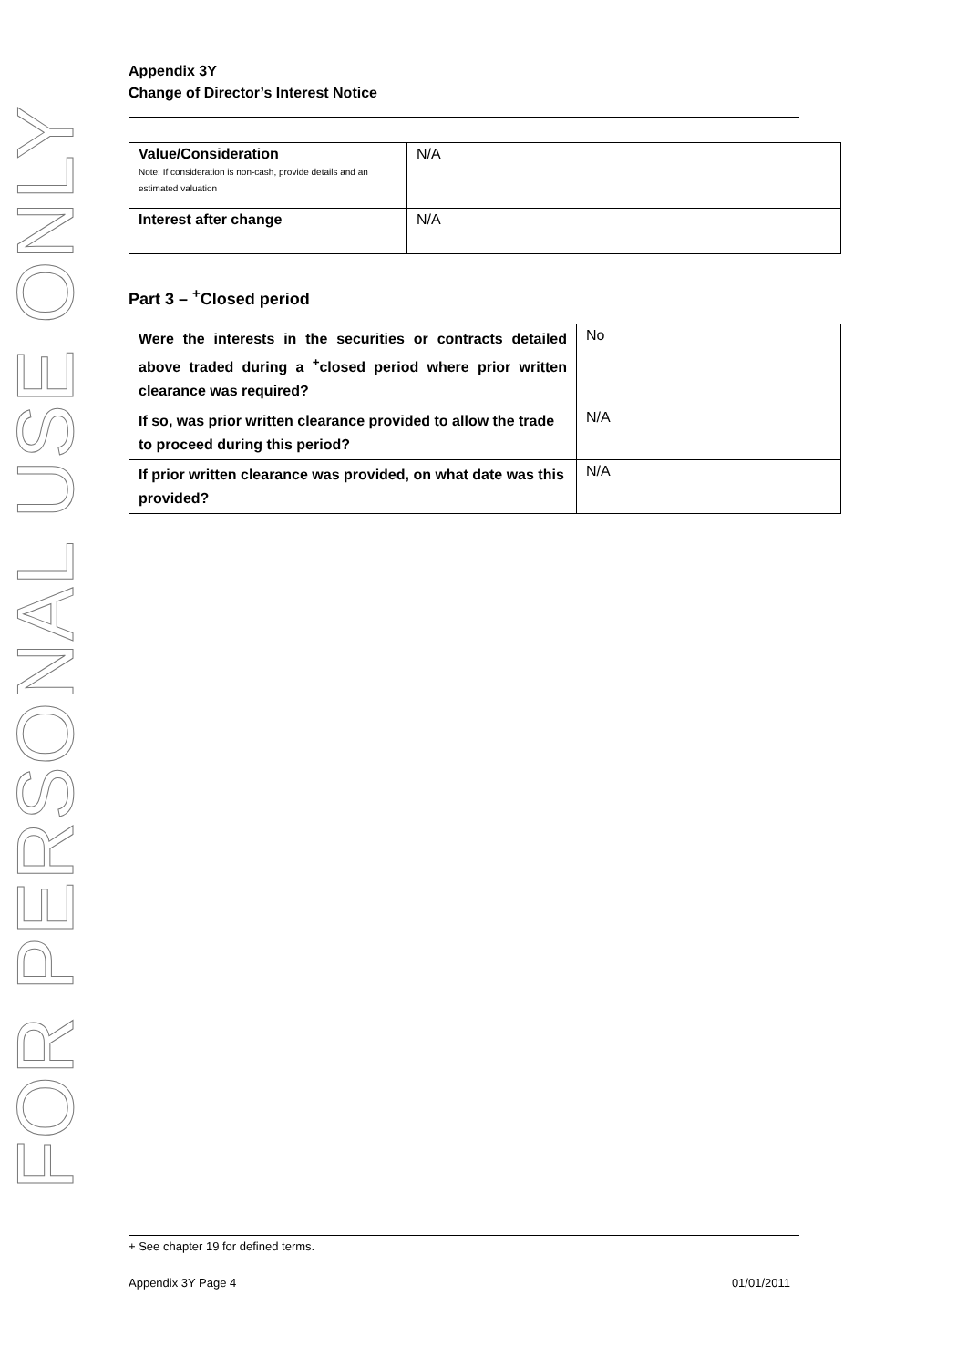FOR PERSONAL USE ONLY
Appendix 3Y
Change of Director’s Interest Notice
| Value/Consideration Note: If consideration is non-cash, provide details and an estimated valuation | N/A |
| Interest after change | N/A |
Part 3 – <sup>+</sup>Closed period
| Were the interests in the securities or contracts detailed above traded during a <sup>+</sup>closed period where prior written clearance was required? | No |
| If so, was prior written clearance provided to allow the trade to proceed during this period? | N/A |
| If prior written clearance was provided, on what date was this provided? | N/A |
+ See chapter 19 for defined terms.
Appendix 3Y Page 4 01/01/2011